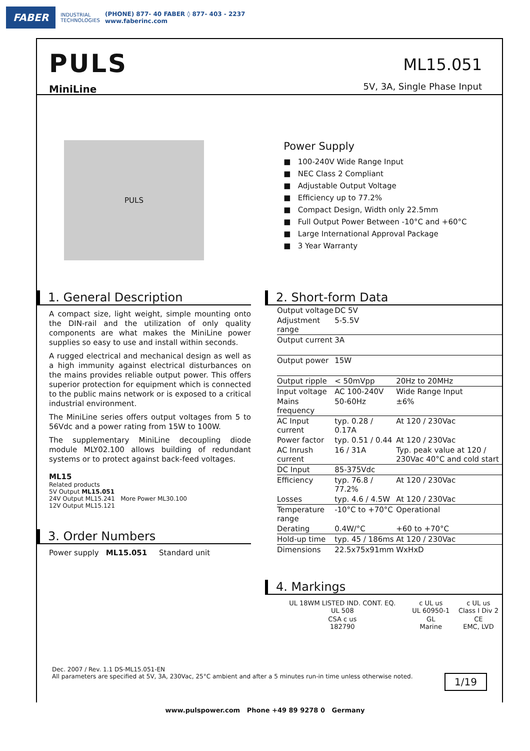FABER INDUSTRIAL
TECHNOLOGIES (PHONE) 877- 40 FABER ◊ 877- 403 - 2237
www.faberinc.com
PULS
MiniLine
ML15.051
5V, 3A, Single Phase Input
PULS
Power Supply
■ 100-240V Wide Range Input
■ NEC Class 2 Compliant
■ Adjustable Output Voltage
■ Efficiency up to 77.2%
■ Compact Design, Width only 22.5mm
■ Full Output Power Between -10°C and +60°C
■ Large International Approval Package
■ 3 Year Warranty
1. General Description
A compact size, light weight, simple mounting onto the DIN-rail and the utilization of only quality components are what makes the MiniLine power supplies so easy to use and install within seconds.
A rugged electrical and mechanical design as well as a high immunity against electrical disturbances on the mains provides reliable output power. This offers superior protection for equipment which is connected to the public mains network or is exposed to a critical industrial environment.
The MiniLine series offers output voltages from 5 to 56Vdc and a power rating from 15W to 100W.
The supplementary MiniLine decoupling diode module MLY02.100 allows building of redundant systems or to protect against back-feed voltages.
ML15
Related products
5V Output ML15.051
24V Output ML15.241 More Power ML30.100
12V Output ML15.121
3. Order Numbers
Power supply ML15.051 Standard unit
2. Short-form Data
| Output voltage | DC 5V | |
| Adjustment range | 5-5.5V | |
| Output current | 3A | |
| Output power | 15W | |
| Output ripple | < 50mVpp | 20Hz to 20MHz |
| Input voltage | AC 100-240V | Wide Range Input |
| Mains frequency | 50-60Hz | ±6% |
| AC Input current | typ. 0.28 / 0.17A | At 120 / 230Vac |
| Power factor | typ. 0.51 / 0.44 | At 120 / 230Vac |
| AC Inrush current | 16 / 31A | Typ. peak value at 120 / 230Vac 40°C and cold start |
| DC Input | 85-375Vdc | |
| Efficiency | typ. 76.8 / 77.2% | At 120 / 230Vac |
| Losses | typ. 4.6 / 4.5W | At 120 / 230Vac |
| Temperature range | -10°C to +70°C | Operational |
| Derating | 0.4W/°C | +60 to +70°C |
| Hold-up time | typ. 45 / 186ms | At 120 / 230Vac |
| Dimensions | 22.5x75x91mm | WxHxD |
4. Markings
| UL 18WM LISTED IND. CONT. EQ. UL 508 | c UL us UL 60950-1 | c UL us Class I Div 2 |
| CSA c us 182790 | GL Marine | CE EMC, LVD |
Dec. 2007 / Rev. 1.1 DS-ML15.051-EN
All parameters are specified at 5V, 3A, 230Vac, 25°C ambient and after a 5 minutes run-in time unless otherwise noted. 1/19
www.pulspower.com Phone +49 89 9278 0 Germany